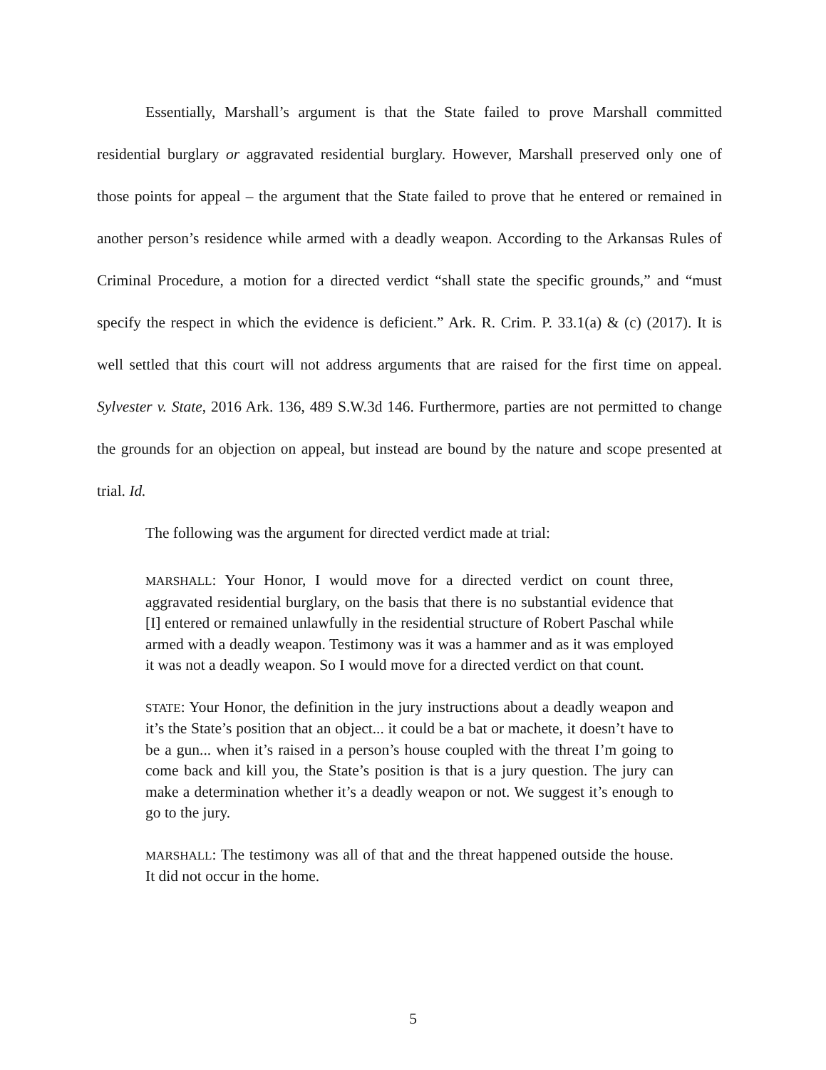Essentially, Marshall’s argument is that the State failed to prove Marshall committed residential burglary or aggravated residential burglary. However, Marshall preserved only one of those points for appeal – the argument that the State failed to prove that he entered or remained in another person’s residence while armed with a deadly weapon. According to the Arkansas Rules of Criminal Procedure, a motion for a directed verdict “shall state the specific grounds,” and “must specify the respect in which the evidence is deficient.” Ark. R. Crim. P. 33.1(a) & (c) (2017). It is well settled that this court will not address arguments that are raised for the first time on appeal. Sylvester v. State, 2016 Ark. 136, 489 S.W.3d 146. Furthermore, parties are not permitted to change the grounds for an objection on appeal, but instead are bound by the nature and scope presented at trial. Id.
The following was the argument for directed verdict made at trial:
MARSHALL: Your Honor, I would move for a directed verdict on count three, aggravated residential burglary, on the basis that there is no substantial evidence that [I] entered or remained unlawfully in the residential structure of Robert Paschal while armed with a deadly weapon. Testimony was it was a hammer and as it was employed it was not a deadly weapon. So I would move for a directed verdict on that count.
STATE: Your Honor, the definition in the jury instructions about a deadly weapon and it’s the State’s position that an object... it could be a bat or machete, it doesn’t have to be a gun... when it’s raised in a person’s house coupled with the threat I’m going to come back and kill you, the State’s position is that is a jury question. The jury can make a determination whether it’s a deadly weapon or not. We suggest it’s enough to go to the jury.
MARSHALL: The testimony was all of that and the threat happened outside the house. It did not occur in the home.
5